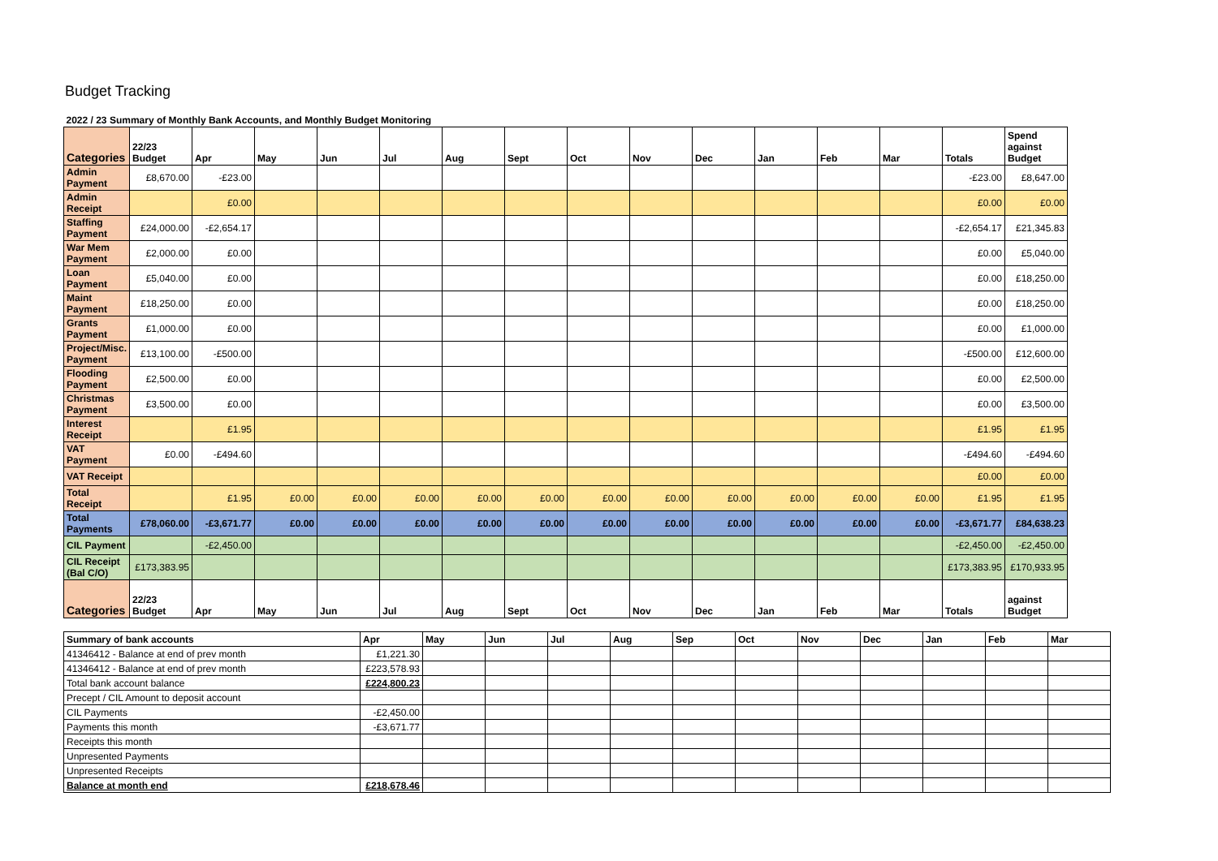Budget Tracking
| 2022 / 23 Summary of Monthly Bank Accounts, and Monthly Budget Monitoring | | | | | | | | | | | | | | | |
| Categories | 22/23 Budget | Apr | May | Jun | Jul | Aug | Sept | Oct | Nov | Dec | Jan | Feb | Mar | Totals | Spend against Budget |
| Admin Payment | £8,670.00 | -£23.00 | | | | | | | | | | | | -£23.00 | £8,647.00 |
| Admin Receipt | | £0.00 | | | | | | | | | | | | £0.00 | £0.00 |
| Staffing Payment | £24,000.00 | -£2,654.17 | | | | | | | | | | | | -£2,654.17 | £21,345.83 |
| War Mem Payment | £2,000.00 | £0.00 | | | | | | | | | | | | £0.00 | £5,040.00 |
| Loan Payment | £5,040.00 | £0.00 | | | | | | | | | | | | £0.00 | £18,250.00 |
| Maint Payment | £18,250.00 | £0.00 | | | | | | | | | | | | £0.00 | £18,250.00 |
| Grants Payment | £1,000.00 | £0.00 | | | | | | | | | | | | £0.00 | £1,000.00 |
| Project/Misc. Payment | £13,100.00 | -£500.00 | | | | | | | | | | | | -£500.00 | £12,600.00 |
| Flooding Payment | £2,500.00 | £0.00 | | | | | | | | | | | | £0.00 | £2,500.00 |
| Christmas Payment | £3,500.00 | £0.00 | | | | | | | | | | | | £0.00 | £3,500.00 |
| Interest Receipt | | £1.95 | | | | | | | | | | | | £1.95 | £1.95 |
| VAT Payment | £0.00 | -£494.60 | | | | | | | | | | | | -£494.60 | -£494.60 |
| VAT Receipt | | | | | | | | | | | | | | £0.00 | £0.00 |
| Total Receipt | | £1.95 | £0.00 | £0.00 | £0.00 | £0.00 | £0.00 | £0.00 | £0.00 | £0.00 | £0.00 | £0.00 | £0.00 | £1.95 | £1.95 |
| Total Payments | £78,060.00 | -£3,671.77 | £0.00 | £0.00 | £0.00 | £0.00 | £0.00 | £0.00 | £0.00 | £0.00 | £0.00 | £0.00 | £0.00 | -£3,671.77 | £84,638.23 |
| CIL Payment | | -£2,450.00 | | | | | | | | | | | | -£2,450.00 | -£2,450.00 |
| CIL Receipt (Bal C/O) | £173,383.95 | | | | | | | | | | | | | £173,383.95 | £170,933.95 |
| Categories | 22/23 Budget | Apr | May | Jun | Jul | Aug | Sept | Oct | Nov | Dec | Jan | Feb | Mar | Totals | against Budget |
| Summary of bank accounts | Apr | May | Jun | Jul | Aug | Sep | Oct | Nov | Dec | Jan | Feb | Mar |
| 41346412 - Balance at end of prev month | £1,221.30 | | | | | | | | | | | |
| 41346412 - Balance at end of prev month | £223,578.93 | | | | | | | | | | | |
| Total bank account balance | £224,800.23 | | | | | | | | | | | |
| Precept / CIL Amount to deposit account | | | | | | | | | | | | |
| CIL Payments | -£2,450.00 | | | | | | | | | | | |
| Payments this month | -£3,671.77 | | | | | | | | | | | |
| Receipts this month | | | | | | | | | | | | |
| Unpresented Payments | | | | | | | | | | | | |
| Unpresented Receipts | | | | | | | | | | | | |
| Balance at month end | £218,678.46 | | | | | | | | | | | |